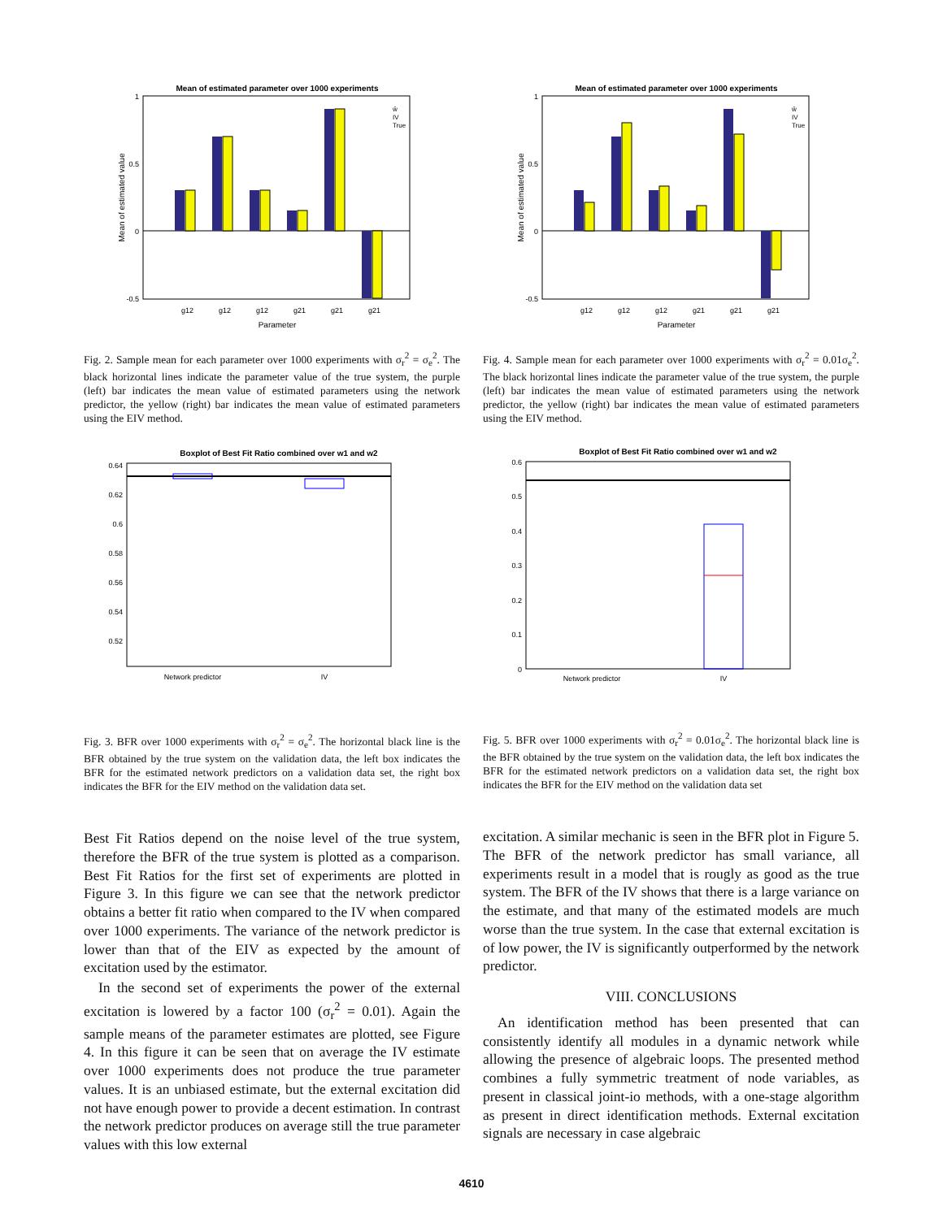Mean of estimated parameter over 1000 experiments
1
0.5
0
-0.5
g12
g12
g12
g21
g21
g21
Parameter
Mean of estimated value
ŵ
IV
True
Fig. 2. Sample mean for each parameter over 1000 experiments with σ<sub>r</sub><sup>2</sup> = σ<sub>e</sub><sup>2</sup>. The black horizontal lines indicate the parameter value of the true system, the purple (left) bar indicates the mean value of estimated parameters using the network predictor, the yellow (right) bar indicates the mean value of estimated parameters using the EIV method.
Boxplot of Best Fit Ratio combined over w1 and w2
0.64
0.62
0.6
0.58
0.56
0.54
0.52
Network predictor
IV
Fig. 3. BFR over 1000 experiments with σ<sub>r</sub><sup>2</sup> = σ<sub>e</sub><sup>2</sup>. The horizontal black line is the BFR obtained by the true system on the validation data, the left box indicates the BFR for the estimated network predictors on a validation data set, the right box indicates the BFR for the EIV method on the validation data set.
Best Fit Ratios depend on the noise level of the true system, therefore the BFR of the true system is plotted as a comparison. Best Fit Ratios for the first set of experiments are plotted in Figure 3. In this figure we can see that the network predictor obtains a better fit ratio when compared to the IV when compared over 1000 experiments. The variance of the network predictor is lower than that of the EIV as expected by the amount of excitation used by the estimator.
In the second set of experiments the power of the external excitation is lowered by a factor 100 (σ<sub>r</sub><sup>2</sup> = 0.01). Again the sample means of the parameter estimates are plotted, see Figure 4. In this figure it can be seen that on average the IV estimate over 1000 experiments does not produce the true parameter values. It is an unbiased estimate, but the external excitation did not have enough power to provide a decent estimation. In contrast the network predictor produces on average still the true parameter values with this low external
Mean of estimated parameter over 1000 experiments
1
0.5
0
-0.5
g12
g12
g12
g21
g21
g21
Parameter
Mean of estimated value
ŵ
IV
True
Fig. 4. Sample mean for each parameter over 1000 experiments with σ<sub>r</sub><sup>2</sup> = 0.01σ<sub>e</sub><sup>2</sup>. The black horizontal lines indicate the parameter value of the true system, the purple (left) bar indicates the mean value of estimated parameters using the network predictor, the yellow (right) bar indicates the mean value of estimated parameters using the EIV method.
Boxplot of Best Fit Ratio combined over w1 and w2
0.6
0.5
0.4
0.3
0.2
0.1
0
Network predictor
IV
Fig. 5. BFR over 1000 experiments with σ<sub>r</sub><sup>2</sup> = 0.01σ<sub>e</sub><sup>2</sup>. The horizontal black line is the BFR obtained by the true system on the validation data, the left box indicates the BFR for the estimated network predictors on a validation data set, the right box indicates the BFR for the EIV method on the validation data set
excitation. A similar mechanic is seen in the BFR plot in Figure 5. The BFR of the network predictor has small variance, all experiments result in a model that is rougly as good as the true system. The BFR of the IV shows that there is a large variance on the estimate, and that many of the estimated models are much worse than the true system. In the case that external excitation is of low power, the IV is significantly outperformed by the network predictor.
VIII. CONCLUSIONS
An identification method has been presented that can consistently identify all modules in a dynamic network while allowing the presence of algebraic loops. The presented method combines a fully symmetric treatment of node variables, as present in classical joint-io methods, with a one-stage algorithm as present in direct identification methods. External excitation signals are necessary in case algebraic
4610